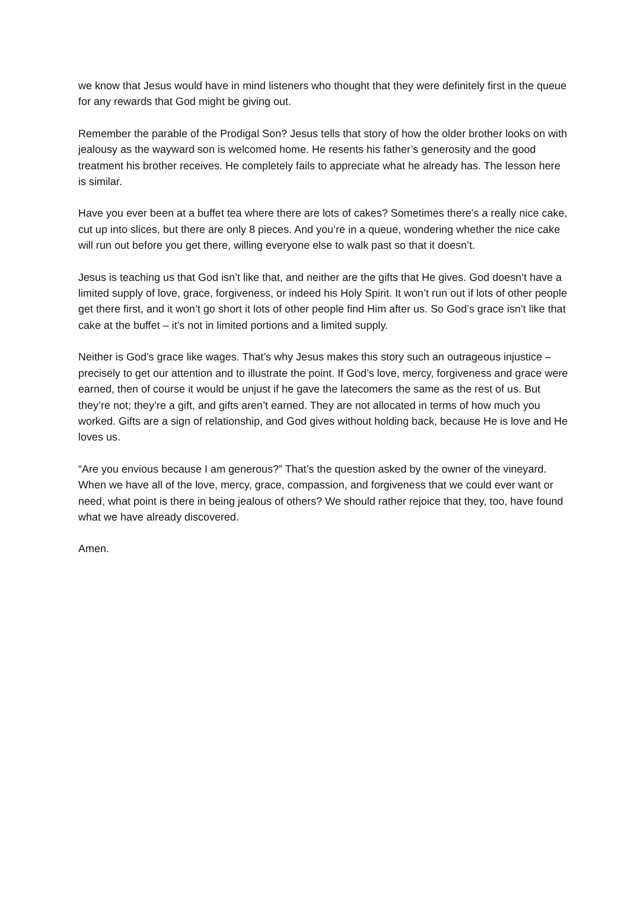we know that Jesus would have in mind listeners who thought that they were definitely first in the queue for any rewards that God might be giving out.
Remember the parable of the Prodigal Son? Jesus tells that story of how the older brother looks on with jealousy as the wayward son is welcomed home. He resents his father’s generosity and the good treatment his brother receives. He completely fails to appreciate what he already has. The lesson here is similar.
Have you ever been at a buffet tea where there are lots of cakes? Sometimes there’s a really nice cake, cut up into slices, but there are only 8 pieces. And you’re in a queue, wondering whether the nice cake will run out before you get there, willing everyone else to walk past so that it doesn’t.
Jesus is teaching us that God isn’t like that, and neither are the gifts that He gives. God doesn’t have a limited supply of love, grace, forgiveness, or indeed his Holy Spirit. It won’t run out if lots of other people get there first, and it won’t go short it lots of other people find Him after us. So God’s grace isn’t like that cake at the buffet – it’s not in limited portions and a limited supply.
Neither is God’s grace like wages. That’s why Jesus makes this story such an outrageous injustice – precisely to get our attention and to illustrate the point. If God’s love, mercy, forgiveness and grace were earned, then of course it would be unjust if he gave the latecomers the same as the rest of us. But they’re not; they’re a gift, and gifts aren’t earned. They are not allocated in terms of how much you worked. Gifts are a sign of relationship, and God gives without holding back, because He is love and He loves us.
“Are you envious because I am generous?” That’s the question asked by the owner of the vineyard. When we have all of the love, mercy, grace, compassion, and forgiveness that we could ever want or need, what point is there in being jealous of others? We should rather rejoice that they, too, have found what we have already discovered.
Amen.